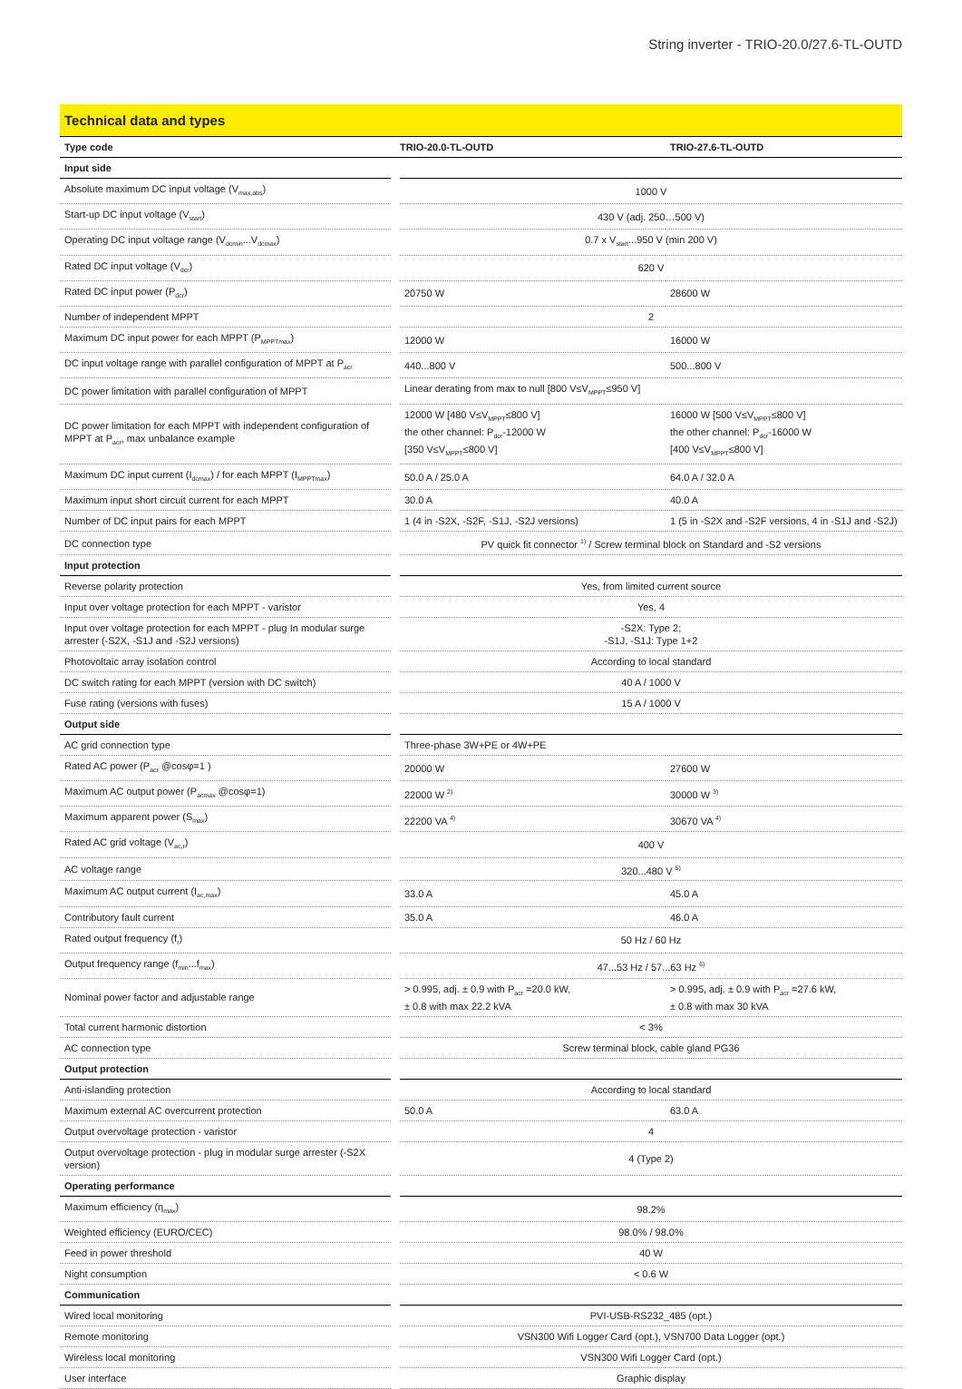String inverter - TRIO-20.0/27.6-TL-OUTD
Technical data and types
| Type code | TRIO-20.0-TL-OUTD | TRIO-27.6-TL-OUTD |
| --- | --- | --- |
| Input side | | |
| Absolute maximum DC input voltage (V<sub>max,abs</sub>) | 1000 V | |
| Start-up DC input voltage (V<sub>start</sub>) | 430 V (adj. 250…500 V) | |
| Operating DC input voltage range (V<sub>dcmin</sub>...V<sub>dcmax</sub>) | 0.7 x V<sub>start</sub>...950 V (min 200 V) | |
| Rated DC input voltage (V<sub>dcr</sub>) | 620 V | |
| Rated DC input power (P<sub>dcr</sub>) | 20750 W | 28600 W |
| Number of independent MPPT | 2 | |
| Maximum DC input power for each MPPT (P<sub>MPPTmax</sub>) | 12000 W | 16000 W |
| DC input voltage range with parallel configuration of MPPT at P<sub>acr</sub> | 440...800 V | 500...800 V |
| DC power limitation with parallel configuration of MPPT | Linear derating from max to null [800 V≤V<sub>MPPT</sub>≤950 V] | |
| DC power limitation for each MPPT with independent configuration of MPPT at P<sub>acr</sub>, max unbalance example | 12000 W [480 V≤V<sub>MPPT</sub>≤800 V] the other channel: P<sub>dcr</sub>-12000 W [350 V≤V<sub>MPPT</sub>≤800 V] | 16000 W [500 V≤V<sub>MPPT</sub>≤800 V] the other channel: P<sub>dcr</sub>-16000 W [400 V≤V<sub>MPPT</sub>≤800 V] |
| Maximum DC input current (I<sub>dcmax</sub>) / for each MPPT (I<sub>MPPTmax</sub>) | 50.0 A / 25.0 A | 64.0 A / 32.0 A |
| Maximum input short circuit current for each MPPT | 30.0 A | 40.0 A |
| Number of DC input pairs for each MPPT | 1 (4 in -S2X, -S2F, -S1J, -S2J versions) | 1 (5 in -S2X and -S2F versions, 4 in -S1J and -S2J) |
| DC connection type | PV quick fit connector <sup>1)</sup> / Screw terminal block on Standard and -S2 versions | |
| Input protection | | |
| Reverse polarity protection | Yes, from limited current source | |
| Input over voltage protection for each MPPT - varistor | Yes, 4 | |
| Input over voltage protection for each MPPT - plug In modular surge arrester (-S2X, -S1J and -S2J versions) | -S2X: Type 2; -S1J, -S1J: Type 1+2 | |
| Photovoltaic array isolation control | According to local standard | |
| DC switch rating for each MPPT (version with DC switch) | 40 A / 1000 V | |
| Fuse rating (versions with fuses) | 15 A / 1000 V | |
| Output side | | |
| AC grid connection type | Three-phase 3W+PE or 4W+PE | |
| Rated AC power (P<sub>acr</sub> @cosφ=1 ) | 20000 W | 27600 W |
| Maximum AC output power (P<sub>acmax</sub> @cosφ=1) | 22000 W <sup>2)</sup> | 30000 W <sup>3)</sup> |
| Maximum apparent power (S<sub>max</sub>) | 22200 VA <sup>4)</sup> | 30670 VA <sup>4)</sup> |
| Rated AC grid voltage (V<sub>ac,r</sub>) | 400 V | |
| AC voltage range | 320...480 V <sup>5)</sup> | |
| Maximum AC output current (I<sub>ac,max</sub>) | 33.0 A | 45.0 A |
| Contributory fault current | 35.0 A | 46.0 A |
| Rated output frequency (f<sub>r</sub>) | 50 Hz / 60 Hz | |
| Output frequency range (f<sub>min</sub>...f<sub>max</sub>) | 47...53 Hz / 57...63 Hz <sup>6)</sup> | |
| Nominal power factor and adjustable range | > 0.995, adj. ± 0.9 with P<sub>acr</sub> =20.0 kW, ± 0.8 with max 22.2 kVA | > 0.995, adj. ± 0.9 with P<sub>acr</sub> =27.6 kW, ± 0.8 with max 30 kVA |
| Total current harmonic distortion | < 3% | |
| AC connection type | Screw terminal block, cable gland PG36 | |
| Output protection | | |
| Anti-islanding protection | According to local standard | |
| Maximum external AC overcurrent protection | 50.0 A | 63.0 A |
| Output overvoltage protection - varistor | 4 | |
| Output overvoltage protection - plug in modular surge arrester (-S2X version) | 4 (Type 2) | |
| Operating performance | | |
| Maximum efficiency (η<sub>max</sub>) | 98.2% | |
| Weighted efficiency (EURO/CEC) | 98.0% / 98.0% | |
| Feed in power threshold | 40 W | |
| Night consumption | < 0.6 W | |
| Communication | | |
| Wired local monitoring | PVI-USB-RS232_485 (opt.) | |
| Remote monitoring | VSN300 Wifi Logger Card (opt.), VSN700 Data Logger (opt.) | |
| Wireless local monitoring | VSN300 Wifi Logger Card (opt.) | |
| User interface | Graphic display | |